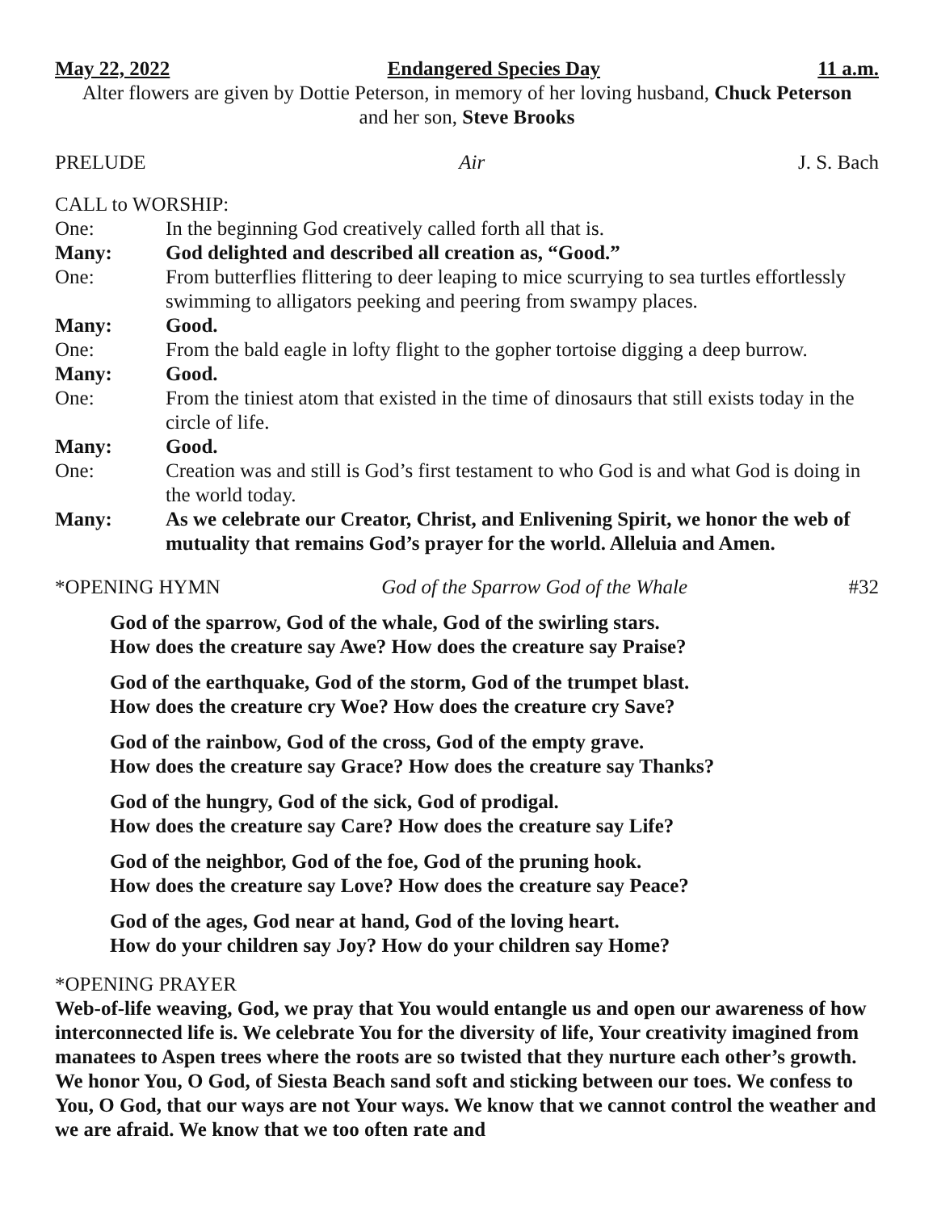May 22, 2022 Endangered Species Day 11 a.m.
Alter flowers are given by Dottie Peterson, in memory of her loving husband, Chuck Peterson
and her son, Steve Brooks
PRELUDE Air J. S. Bach
CALL to WORSHIP:
One: In the beginning God creatively called forth all that is. Many: God delighted and described all creation as, “Good.” One: From butterflies flittering to deer leaping to mice scurrying to sea turtles effortlessly swimming to alligators peeking and peering from swampy places. Many: Good. One: From the bald eagle in lofty flight to the gopher tortoise digging a deep burrow. Many: Good. One: From the tiniest atom that existed in the time of dinosaurs that still exists today in the circle of life. Many: Good. One: Creation was and still is God’s first testament to who God is and what God is doing in the world today. Many: As we celebrate our Creator, Christ, and Enlivening Spirit, we honor the web of mutuality that remains God’s prayer for the world. Alleluia and Amen.
*OPENING HYMN God of the Sparrow God of the Whale #32
God of the sparrow, God of the whale, God of the swirling stars.
How does the creature say Awe? How does the creature say Praise?
God of the earthquake, God of the storm, God of the trumpet blast.
How does the creature cry Woe? How does the creature cry Save?
God of the rainbow, God of the cross, God of the empty grave.
How does the creature say Grace? How does the creature say Thanks?
God of the hungry, God of the sick, God of prodigal.
How does the creature say Care? How does the creature say Life?
God of the neighbor, God of the foe, God of the pruning hook.
How does the creature say Love? How does the creature say Peace?
God of the ages, God near at hand, God of the loving heart.
How do your children say Joy? How do your children say Home?
*OPENING PRAYER
Web-of-life weaving, God, we pray that You would entangle us and open our awareness of how interconnected life is. We celebrate You for the diversity of life, Your creativity imagined from manatees to Aspen trees where the roots are so twisted that they nurture each other’s growth. We honor You, O God, of Siesta Beach sand soft and sticking between our toes. We confess to You, O God, that our ways are not Your ways. We know that we cannot control the weather and we are afraid. We know that we too often rate and